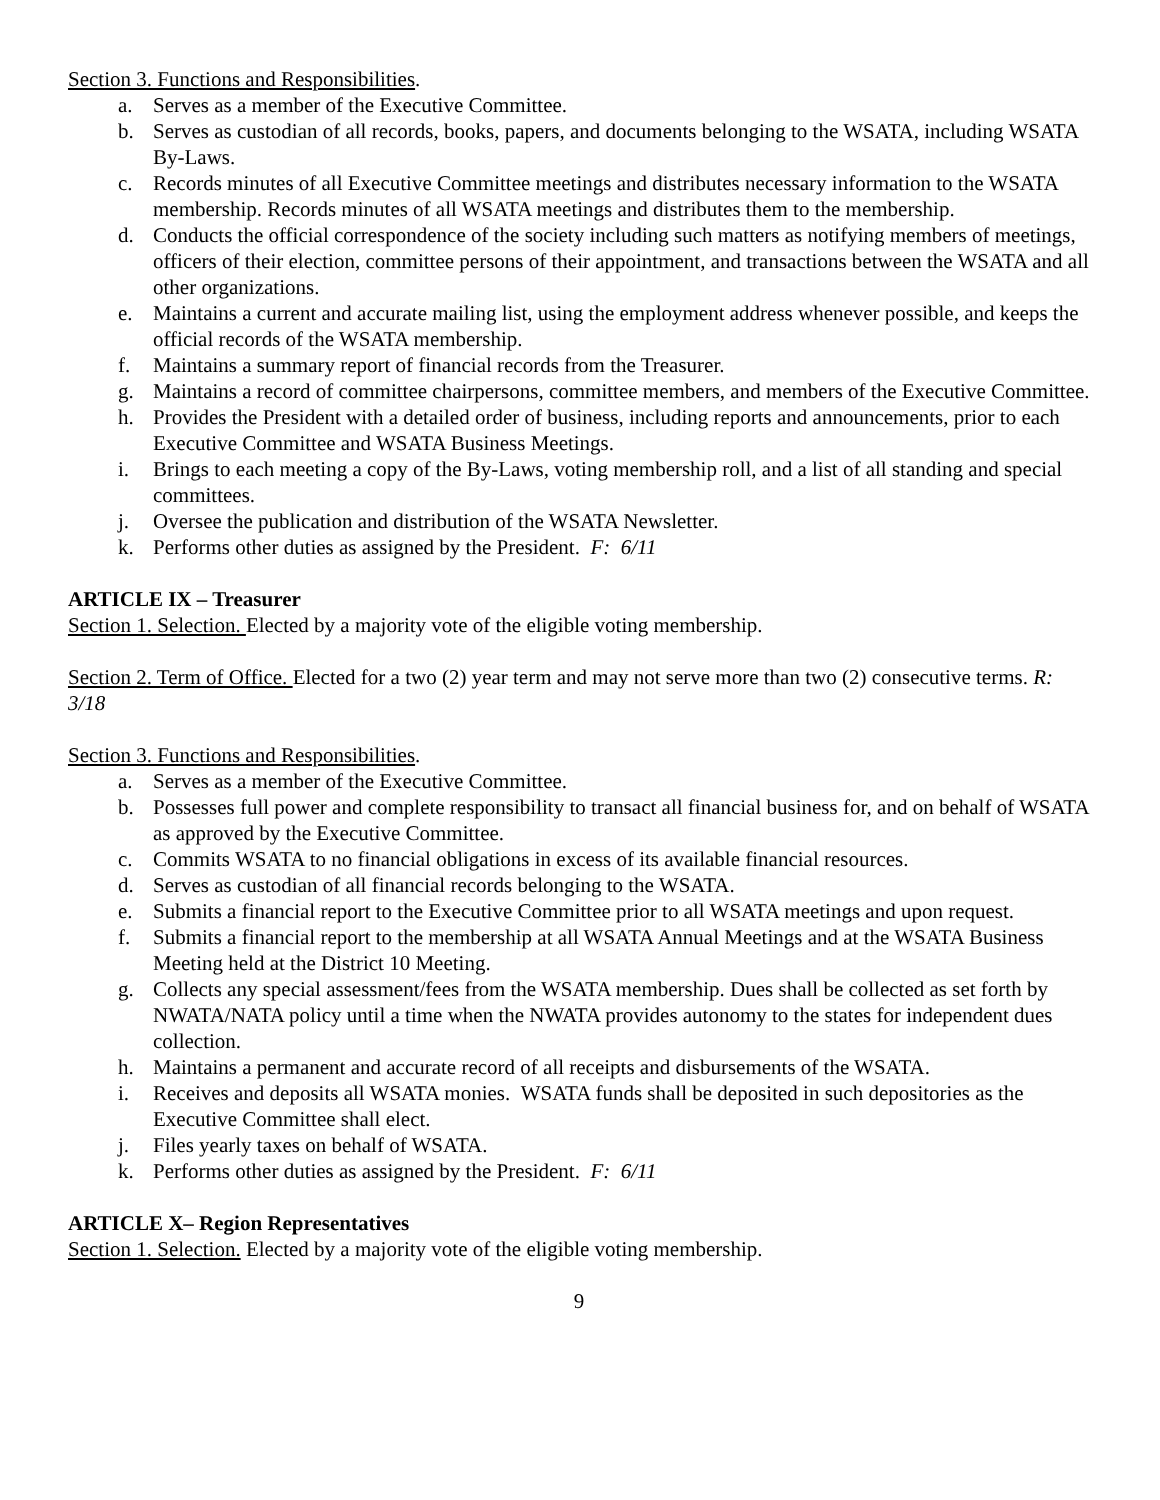Section 3. Functions and Responsibilities.
a. Serves as a member of the Executive Committee.
b. Serves as custodian of all records, books, papers, and documents belonging to the WSATA, including WSATA By-Laws.
c. Records minutes of all Executive Committee meetings and distributes necessary information to the WSATA membership. Records minutes of all WSATA meetings and distributes them to the membership.
d. Conducts the official correspondence of the society including such matters as notifying members of meetings, officers of their election, committee persons of their appointment, and transactions between the WSATA and all other organizations.
e. Maintains a current and accurate mailing list, using the employment address whenever possible, and keeps the official records of the WSATA membership.
f. Maintains a summary report of financial records from the Treasurer.
g. Maintains a record of committee chairpersons, committee members, and members of the Executive Committee.
h. Provides the President with a detailed order of business, including reports and announcements, prior to each Executive Committee and WSATA Business Meetings.
i. Brings to each meeting a copy of the By-Laws, voting membership roll, and a list of all standing and special committees.
j. Oversee the publication and distribution of the WSATA Newsletter.
k. Performs other duties as assigned by the President. F: 6/11
ARTICLE IX – Treasurer
Section 1. Selection. Elected by a majority vote of the eligible voting membership.
Section 2. Term of Office. Elected for a two (2) year term and may not serve more than two (2) consecutive terms. R: 3/18
Section 3. Functions and Responsibilities.
a. Serves as a member of the Executive Committee.
b. Possesses full power and complete responsibility to transact all financial business for, and on behalf of WSATA as approved by the Executive Committee.
c. Commits WSATA to no financial obligations in excess of its available financial resources.
d. Serves as custodian of all financial records belonging to the WSATA.
e. Submits a financial report to the Executive Committee prior to all WSATA meetings and upon request.
f. Submits a financial report to the membership at all WSATA Annual Meetings and at the WSATA Business Meeting held at the District 10 Meeting.
g. Collects any special assessment/fees from the WSATA membership. Dues shall be collected as set forth by NWATA/NATA policy until a time when the NWATA provides autonomy to the states for independent dues collection.
h. Maintains a permanent and accurate record of all receipts and disbursements of the WSATA.
i. Receives and deposits all WSATA monies. WSATA funds shall be deposited in such depositories as the Executive Committee shall elect.
j. Files yearly taxes on behalf of WSATA.
k. Performs other duties as assigned by the President. F: 6/11
ARTICLE X– Region Representatives
Section 1. Selection. Elected by a majority vote of the eligible voting membership.
9